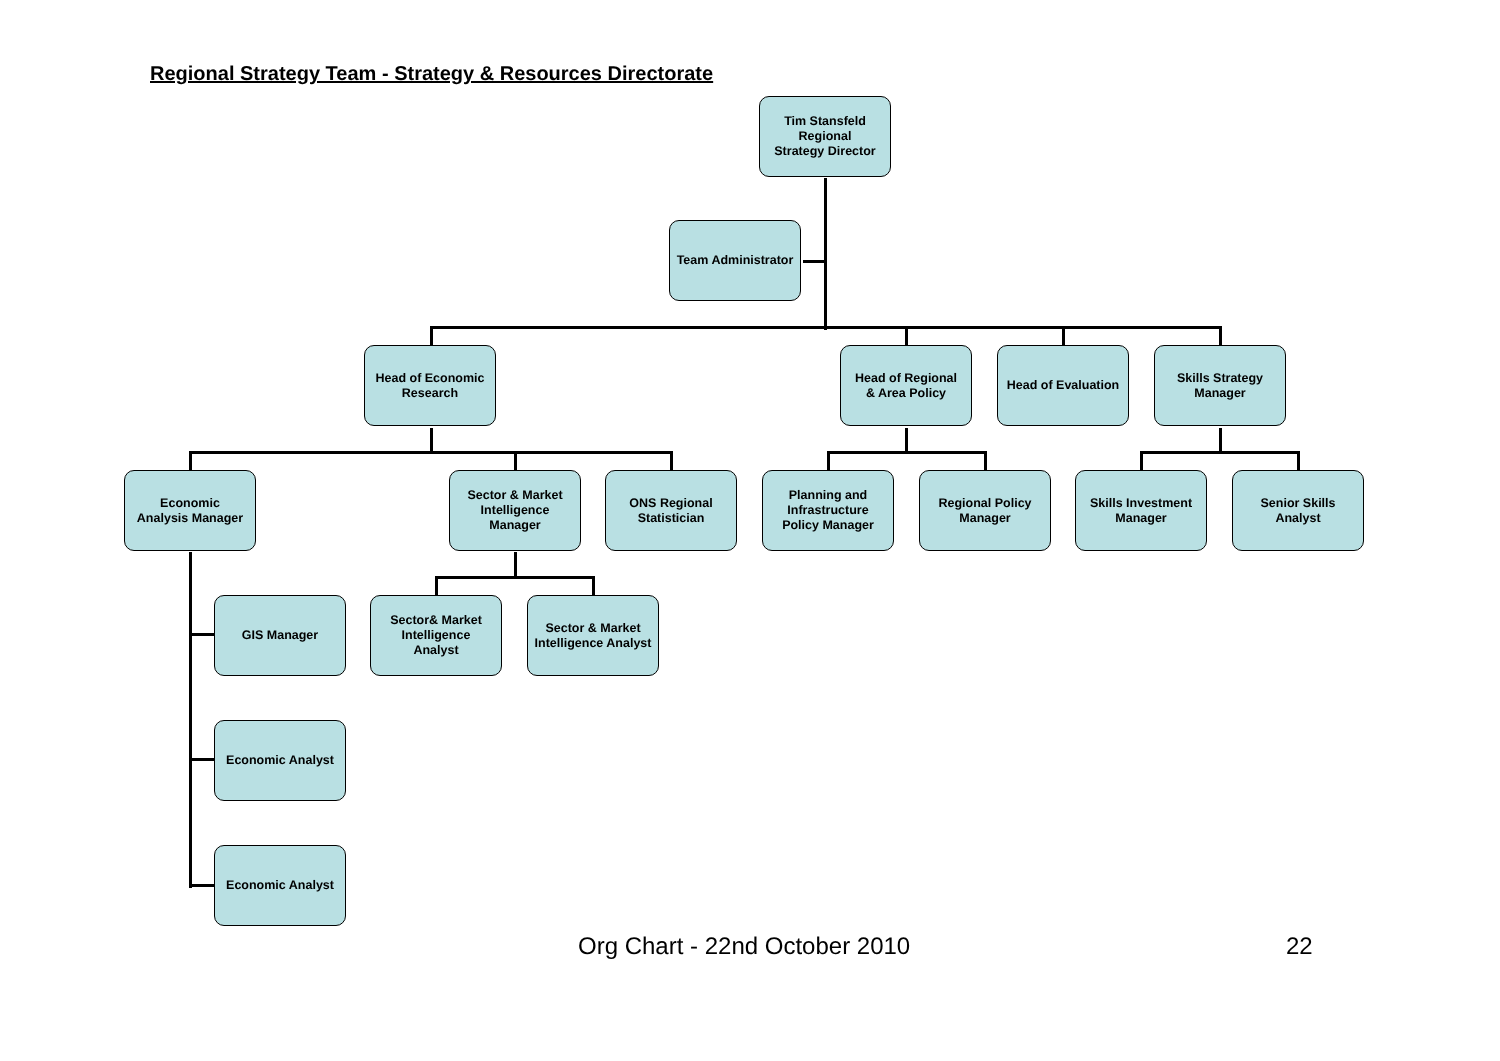Regional Strategy Team - Strategy & Resources Directorate
Tim Stansfeld
Regional
Strategy Director
Team Administrator
Head of Economic
Research
Head of Regional
& Area Policy
Head of Evaluation
Skills Strategy
Manager
Economic
Analysis Manager
Sector & Market
Intelligence
Manager
ONS Regional
Statistician
Planning and
Infrastructure
Policy Manager
Regional Policy
Manager
Skills Investment
Manager
Senior Skills
Analyst
GIS Manager
Sector& Market
Intelligence
Analyst
Sector & Market
Intelligence Analyst
Economic Analyst
Economic Analyst
Org Chart - 22nd October 2010 22